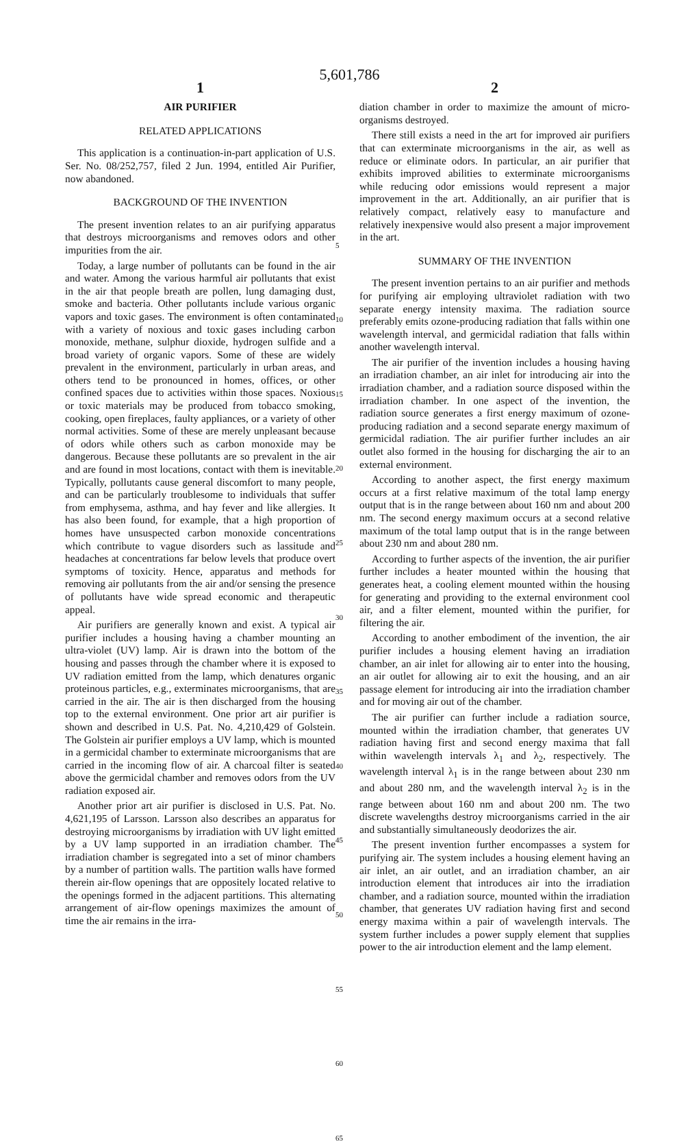5,601,786
1
AIR PURIFIER
RELATED APPLICATIONS
This application is a continuation-in-part application of U.S. Ser. No. 08/252,757, filed 2 Jun. 1994, entitled Air Purifier, now abandoned.
BACKGROUND OF THE INVENTION
The present invention relates to an air purifying apparatus that destroys microorganisms and removes odors and other impurities from the air.
Today, a large number of pollutants can be found in the air and water. Among the various harmful air pollutants that exist in the air that people breath are pollen, lung damaging dust, smoke and bacteria. Other pollutants include various organic vapors and toxic gases. The environment is often contaminated with a variety of noxious and toxic gases including carbon monoxide, methane, sulphur dioxide, hydrogen sulfide and a broad variety of organic vapors. Some of these are widely prevalent in the environment, particularly in urban areas, and others tend to be pronounced in homes, offices, or other confined spaces due to activities within those spaces. Noxious or toxic materials may be produced from tobacco smoking, cooking, open fireplaces, faulty appliances, or a variety of other normal activities. Some of these are merely unpleasant because of odors while others such as carbon monoxide may be dangerous. Because these pollutants are so prevalent in the air and are found in most locations, contact with them is inevitable. Typically, pollutants cause general discomfort to many people, and can be particularly troublesome to individuals that suffer from emphysema, asthma, and hay fever and like allergies. It has also been found, for example, that a high proportion of homes have unsuspected carbon monoxide concentrations which contribute to vague disorders such as lassitude and headaches at concentrations far below levels that produce overt symptoms of toxicity. Hence, apparatus and methods for removing air pollutants from the air and/or sensing the presence of pollutants have wide spread economic and therapeutic appeal.
Air purifiers are generally known and exist. A typical air purifier includes a housing having a chamber mounting an ultra-violet (UV) lamp. Air is drawn into the bottom of the housing and passes through the chamber where it is exposed to UV radiation emitted from the lamp, which denatures organic proteinous particles, e.g., exterminates microorganisms, that are carried in the air. The air is then discharged from the housing top to the external environment. One prior art air purifier is shown and described in U.S. Pat. No. 4,210,429 of Golstein. The Golstein air purifier employs a UV lamp, which is mounted in a germicidal chamber to exterminate microorganisms that are carried in the incoming flow of air. A charcoal filter is seated above the germicidal chamber and removes odors from the UV radiation exposed air.
Another prior art air purifier is disclosed in U.S. Pat. No. 4,621,195 of Larsson. Larsson also describes an apparatus for destroying microorganisms by irradiation with UV light emitted by a UV lamp supported in an irradiation chamber. The irradiation chamber is segregated into a set of minor chambers by a number of partition walls. The partition walls have formed therein air-flow openings that are oppositely located relative to the openings formed in the adjacent partitions. This alternating arrangement of air-flow openings maximizes the amount of time the air remains in the irra-
5
10
15
20
25
30
35
40
45
50
55
60
65
2
diation chamber in order to maximize the amount of micro-organisms destroyed.
There still exists a need in the art for improved air purifiers that can exterminate microorganisms in the air, as well as reduce or eliminate odors. In particular, an air purifier that exhibits improved abilities to exterminate microorganisms while reducing odor emissions would represent a major improvement in the art. Additionally, an air purifier that is relatively compact, relatively easy to manufacture and relatively inexpensive would also present a major improvement in the art.
SUMMARY OF THE INVENTION
The present invention pertains to an air purifier and methods for purifying air employing ultraviolet radiation with two separate energy intensity maxima. The radiation source preferably emits ozone-producing radiation that falls within one wavelength interval, and germicidal radiation that falls within another wavelength interval.
The air purifier of the invention includes a housing having an irradiation chamber, an air inlet for introducing air into the irradiation chamber, and a radiation source disposed within the irradiation chamber. In one aspect of the invention, the radiation source generates a first energy maximum of ozone-producing radiation and a second separate energy maximum of germicidal radiation. The air purifier further includes an air outlet also formed in the housing for discharging the air to an external environment.
According to another aspect, the first energy maximum occurs at a first relative maximum of the total lamp energy output that is in the range between about 160 nm and about 200 nm. The second energy maximum occurs at a second relative maximum of the total lamp output that is in the range between about 230 nm and about 280 nm.
According to further aspects of the invention, the air purifier further includes a heater mounted within the housing that generates heat, a cooling element mounted within the housing for generating and providing to the external environment cool air, and a filter element, mounted within the purifier, for filtering the air.
According to another embodiment of the invention, the air purifier includes a housing element having an irradiation chamber, an air inlet for allowing air to enter into the housing, an air outlet for allowing air to exit the housing, and an air passage element for introducing air into the irradiation chamber and for moving air out of the chamber.
The air purifier can further include a radiation source, mounted within the irradiation chamber, that generates UV radiation having first and second energy maxima that fall within wavelength intervals λ<sub>1</sub> and λ<sub>2</sub>, respectively. The wavelength interval λ<sub>1</sub> is in the range between about 230 nm and about 280 nm, and the wavelength interval λ<sub>2</sub> is in the range between about 160 nm and about 200 nm. The two discrete wavelengths destroy microorganisms carried in the air and substantially simultaneously deodorizes the air.
The present invention further encompasses a system for purifying air. The system includes a housing element having an air inlet, an air outlet, and an irradiation chamber, an air introduction element that introduces air into the irradiation chamber, and a radiation source, mounted within the irradiation chamber, that generates UV radiation having first and second energy maxima within a pair of wavelength intervals. The system further includes a power supply element that supplies power to the air introduction element and the lamp element.